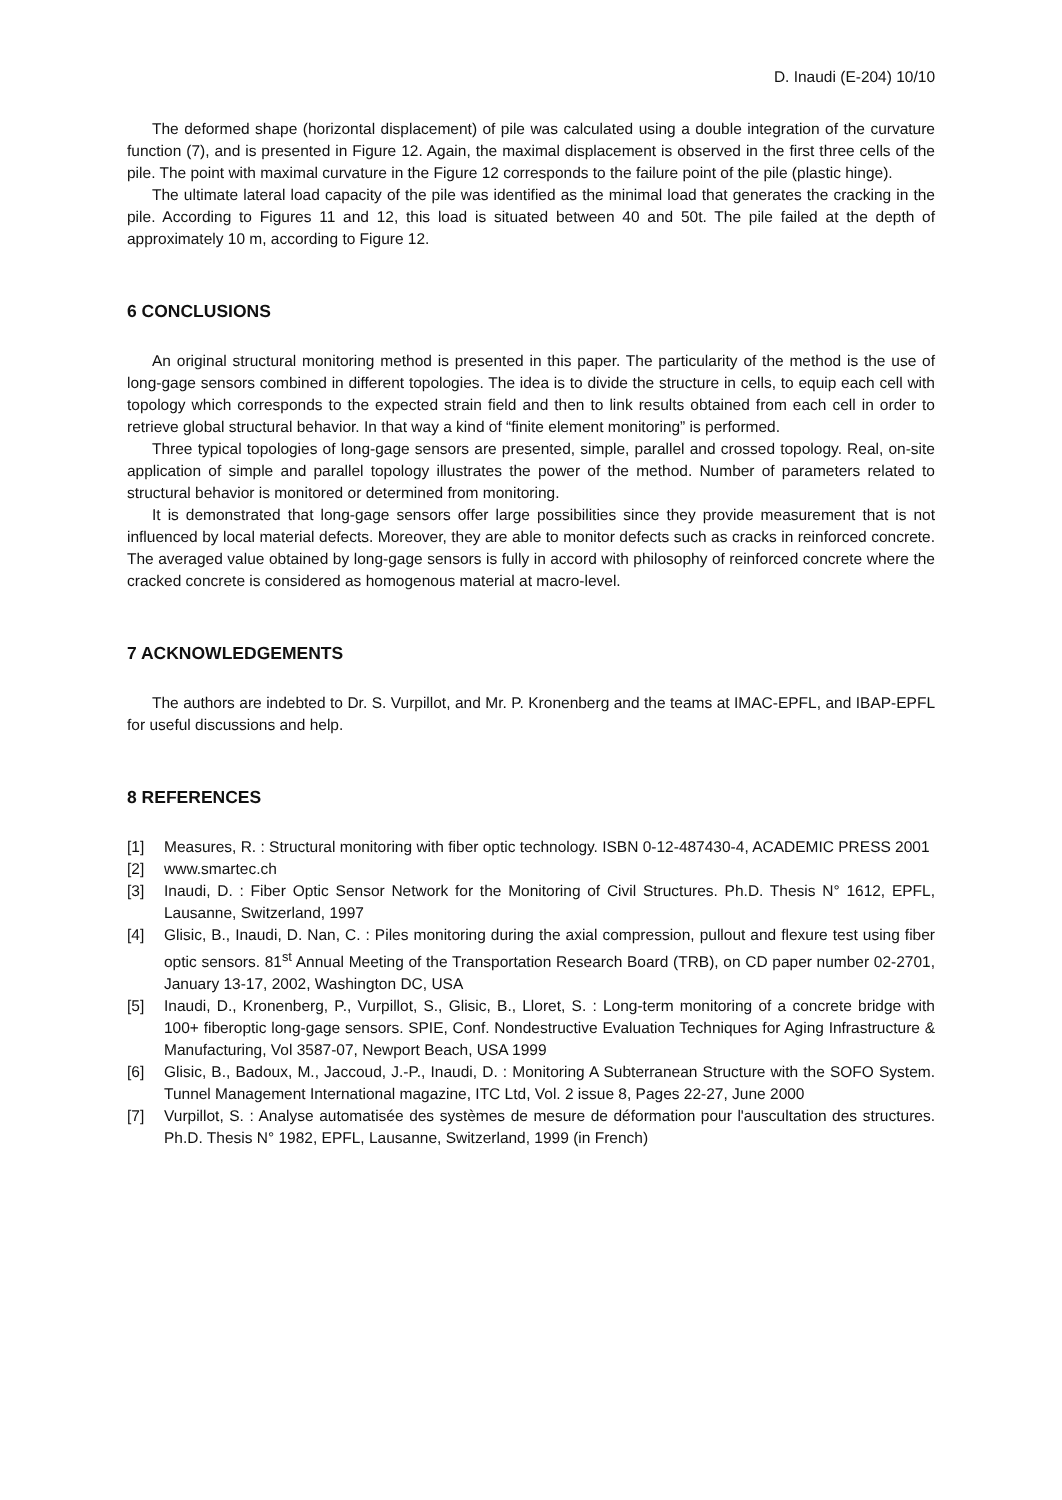D. Inaudi (E-204) 10/10
The deformed shape (horizontal displacement) of pile was calculated using a double integration of the curvature function (7), and is presented in Figure 12. Again, the maximal displacement is observed in the first three cells of the pile. The point with maximal curvature in the Figure 12 corresponds to the failure point of the pile (plastic hinge).
The ultimate lateral load capacity of the pile was identified as the minimal load that generates the cracking in the pile. According to Figures 11 and 12, this load is situated between 40 and 50t. The pile failed at the depth of approximately 10 m, according to Figure 12.
6 CONCLUSIONS
An original structural monitoring method is presented in this paper. The particularity of the method is the use of long-gage sensors combined in different topologies. The idea is to divide the structure in cells, to equip each cell with topology which corresponds to the expected strain field and then to link results obtained from each cell in order to retrieve global structural behavior. In that way a kind of “finite element monitoring” is performed.
Three typical topologies of long-gage sensors are presented, simple, parallel and crossed topology. Real, on-site application of simple and parallel topology illustrates the power of the method. Number of parameters related to structural behavior is monitored or determined from monitoring.
It is demonstrated that long-gage sensors offer large possibilities since they provide measurement that is not influenced by local material defects. Moreover, they are able to monitor defects such as cracks in reinforced concrete. The averaged value obtained by long-gage sensors is fully in accord with philosophy of reinforced concrete where the cracked concrete is considered as homogenous material at macro-level.
7 ACKNOWLEDGEMENTS
The authors are indebted to Dr. S. Vurpillot, and Mr. P. Kronenberg and the teams at IMAC-EPFL, and IBAP-EPFL for useful discussions and help.
8 REFERENCES
[1] Measures, R. : Structural monitoring with fiber optic technology. ISBN 0-12-487430-4, ACADEMIC PRESS 2001
[2] www.smartec.ch
[3] Inaudi, D. : Fiber Optic Sensor Network for the Monitoring of Civil Structures. Ph.D. Thesis N° 1612, EPFL, Lausanne, Switzerland, 1997
[4] Glisic, B., Inaudi, D. Nan, C. : Piles monitoring during the axial compression, pullout and flexure test using fiber optic sensors. 81<sup>st</sup> Annual Meeting of the Transportation Research Board (TRB), on CD paper number 02-2701, January 13-17, 2002, Washington DC, USA
[5] Inaudi, D., Kronenberg, P., Vurpillot, S., Glisic, B., Lloret, S. : Long-term monitoring of a concrete bridge with 100+ fiberoptic long-gage sensors. SPIE, Conf. Nondestructive Evaluation Techniques for Aging Infrastructure & Manufacturing, Vol 3587-07, Newport Beach, USA 1999
[6] Glisic, B., Badoux, M., Jaccoud, J.-P., Inaudi, D. : Monitoring A Subterranean Structure with the SOFO System. Tunnel Management International magazine, ITC Ltd, Vol. 2 issue 8, Pages 22-27, June 2000
[7] Vurpillot, S. : Analyse automatisée des systèmes de mesure de déformation pour l'auscultation des structures. Ph.D. Thesis N° 1982, EPFL, Lausanne, Switzerland, 1999 (in French)